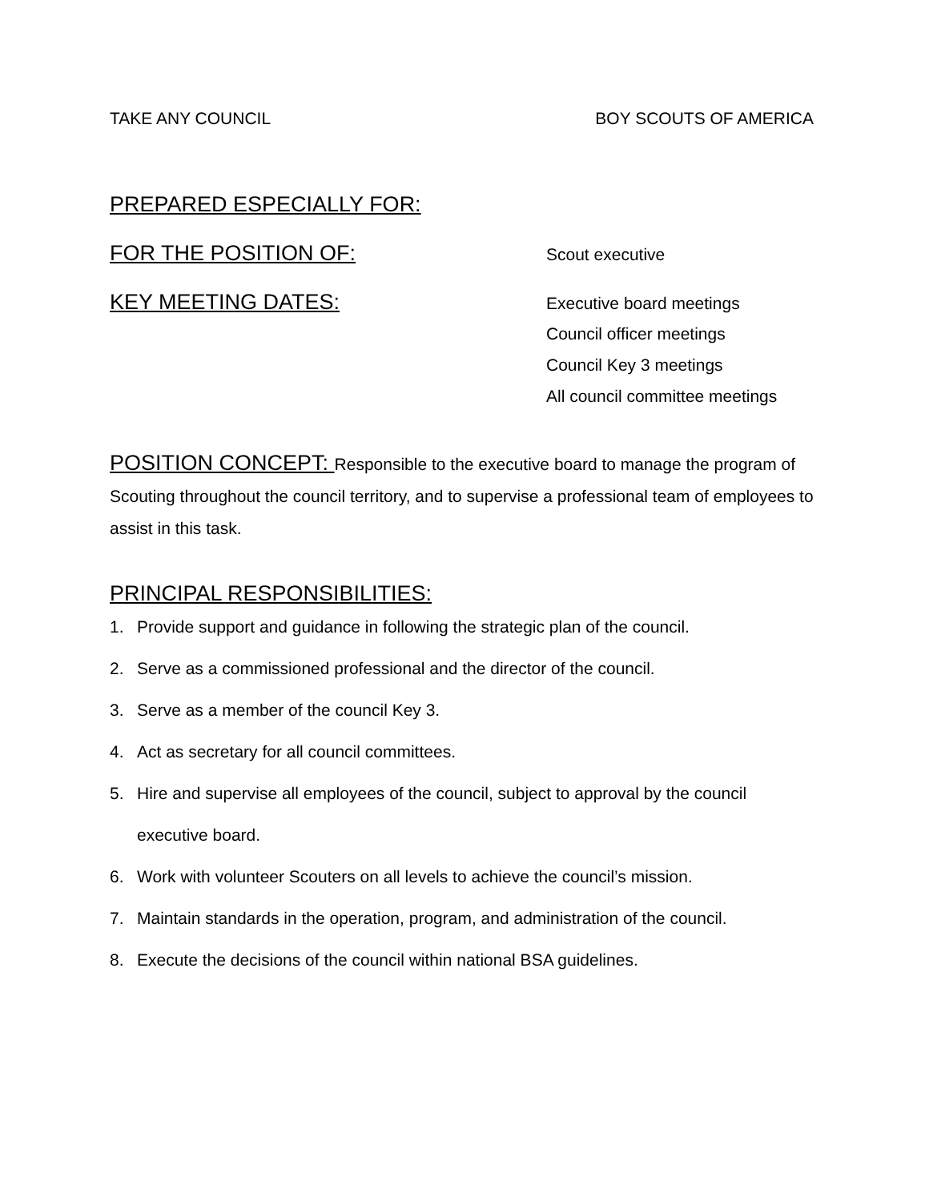TAKE ANY COUNCIL BOY SCOUTS OF AMERICA
PREPARED ESPECIALLY FOR:
FOR THE POSITION OF: Scout executive
KEY MEETING DATES: Executive board meetings
Council officer meetings
Council Key 3 meetings
All council committee meetings
POSITION CONCEPT: Responsible to the executive board to manage the program of Scouting throughout the council territory, and to supervise a professional team of employees to assist in this task.
PRINCIPAL RESPONSIBILITIES:
1. Provide support and guidance in following the strategic plan of the council.
2. Serve as a commissioned professional and the director of the council.
3. Serve as a member of the council Key 3.
4. Act as secretary for all council committees.
5. Hire and supervise all employees of the council, subject to approval by the council executive board.
6. Work with volunteer Scouters on all levels to achieve the council’s mission.
7. Maintain standards in the operation, program, and administration of the council.
8. Execute the decisions of the council within national BSA guidelines.